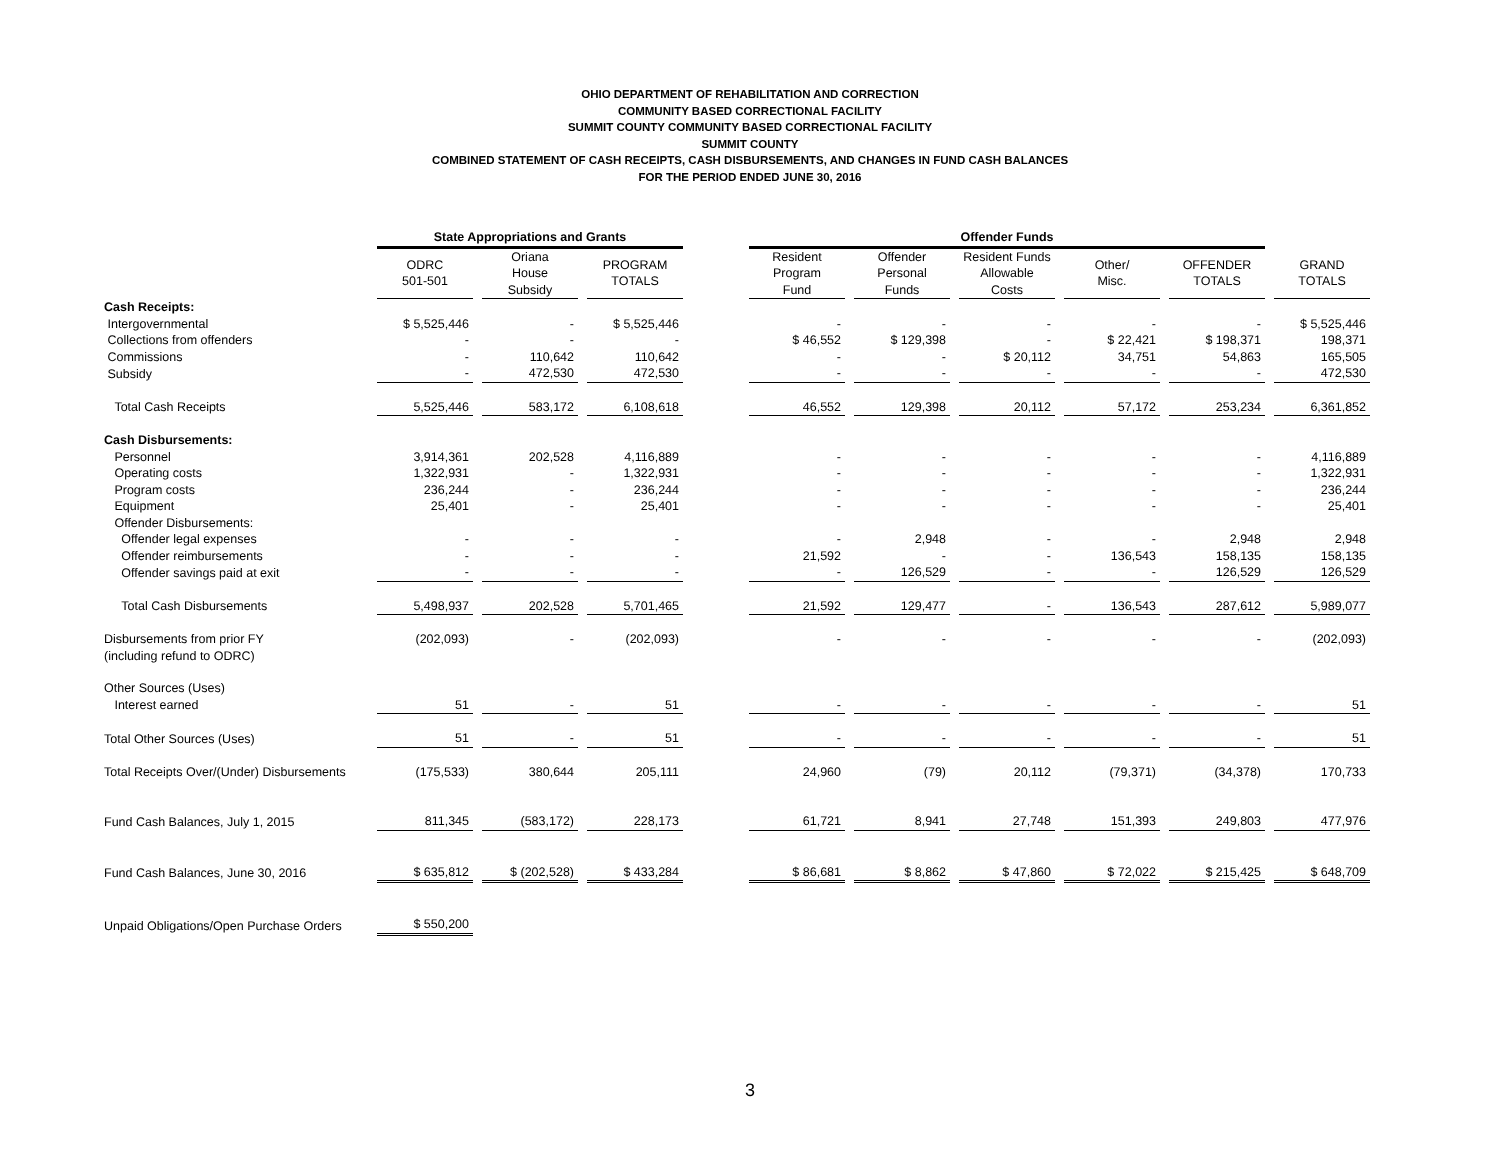OHIO DEPARTMENT OF REHABILITATION AND CORRECTION
COMMUNITY BASED CORRECTIONAL FACILITY
SUMMIT COUNTY COMMUNITY BASED CORRECTIONAL FACILITY
SUMMIT COUNTY
COMBINED STATEMENT OF CASH RECEIPTS, CASH DISBURSEMENTS, AND CHANGES IN FUND CASH BALANCES
FOR THE PERIOD ENDED JUNE 30, 2016
| | State Appropriations and Grants | | | | Offender Funds | | | | | |
| --- | --- | --- | --- | --- | --- | --- | --- | --- | --- | --- |
| | ODRC 501-501 | Oriana House Subsidy | PROGRAM TOTALS | | Resident Program Fund | Offender Personal Funds | Resident Funds Allowable Costs | Other/ Misc. | OFFENDER TOTALS | GRAND TOTALS |
| Cash Receipts: | | | | | | | | | | |
| Intergovernmental | $ 5,525,446 | - | $ 5,525,446 | | - | - | - | - | - | $ 5,525,446 |
| Collections from offenders | - | - | - | | $ 46,552 | $ 129,398 | - | $ 22,421 | $ 198,371 | 198,371 |
| Commissions | - | 110,642 | 110,642 | | - | - | $ 20,112 | 34,751 | 54,863 | 165,505 |
| Subsidy | - | 472,530 | 472,530 | | - | - | - | - | - | 472,530 |
| Total Cash Receipts | 5,525,446 | 583,172 | 6,108,618 | | 46,552 | 129,398 | 20,112 | 57,172 | 253,234 | 6,361,852 |
| Cash Disbursements: | | | | | | | | | | |
| Personnel | 3,914,361 | 202,528 | 4,116,889 | | - | - | - | - | - | 4,116,889 |
| Operating costs | 1,322,931 | - | 1,322,931 | | - | - | - | - | - | 1,322,931 |
| Program costs | 236,244 | - | 236,244 | | - | - | - | - | - | 236,244 |
| Equipment | 25,401 | - | 25,401 | | - | - | - | - | - | 25,401 |
| Offender Disbursements: | | | | | | | | | | |
| Offender legal expenses | - | - | - | | - | 2,948 | - | - | 2,948 | 2,948 |
| Offender reimbursements | - | - | - | | 21,592 | - | - | 136,543 | 158,135 | 158,135 |
| Offender savings paid at exit | - | - | - | | - | 126,529 | - | - | 126,529 | 126,529 |
| Total Cash Disbursements | 5,498,937 | 202,528 | 5,701,465 | | 21,592 | 129,477 | - | 136,543 | 287,612 | 5,989,077 |
| Disbursements from prior FY (including refund to ODRC) | (202,093) | - | (202,093) | | - | - | - | - | - | (202,093) |
| Other Sources (Uses) | | | | | | | | | | |
| Interest earned | 51 | - | 51 | | - | - | - | - | - | 51 |
| Total Other Sources (Uses) | 51 | - | 51 | | - | - | - | - | - | 51 |
| Total Receipts Over/(Under) Disbursements | (175,533) | 380,644 | 205,111 | | 24,960 | (79) | 20,112 | (79,371) | (34,378) | 170,733 |
| Fund Cash Balances, July 1, 2015 | 811,345 | (583,172) | 228,173 | | 61,721 | 8,941 | 27,748 | 151,393 | 249,803 | 477,976 |
| Fund Cash Balances, June 30, 2016 | $ 635,812 | $ (202,528) | $ 433,284 | | $ 86,681 | $ 8,862 | $ 47,860 | $ 72,022 | $ 215,425 | $ 648,709 |
| Unpaid Obligations/Open Purchase Orders | $ 550,200 | | | | | | | | | |
3